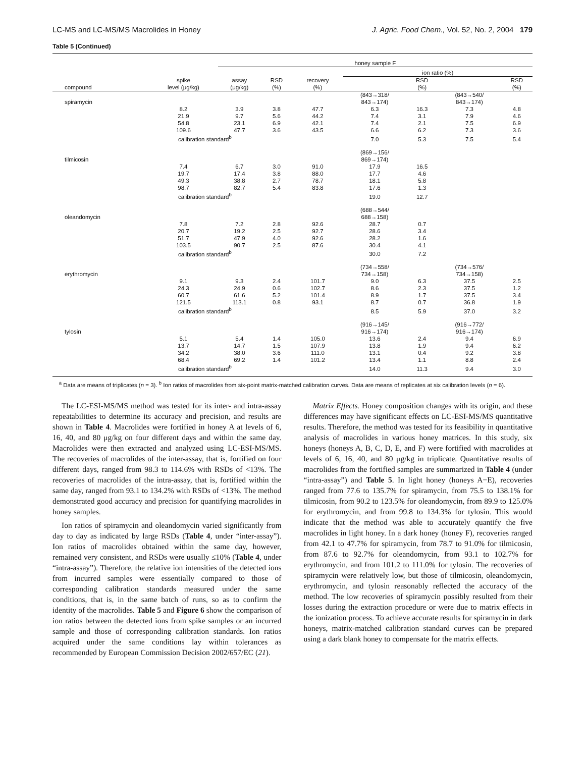LC-MS and LC-MS/MS Macrolides in Honey J. Agric. Food Chem., Vol. 52, No. 2, 2004 179
Table 5 (Continued)
| | | honey sample F | | | | | | |
| --- | --- | --- | --- | --- | --- | --- | --- | --- |
| | | | | | ion ratio (%) | | | |
| compound | spike level (μg/kg) | assay (μg/kg) | RSD (%) | recovery (%) | | RSD (%) | | RSD (%) |
| spiramycin | | | | | (843→318/ 843→174) | | (843→540/ 843→174) | |
| | 8.2 | 3.9 | 3.8 | 47.7 | 6.3 | 16.3 | 7.3 | 4.8 |
| | 21.9 | 9.7 | 5.6 | 44.2 | 7.4 | 3.1 | 7.9 | 4.6 |
| | 54.8 | 23.1 | 6.9 | 42.1 | 7.4 | 2.1 | 7.5 | 6.9 |
| | 109.6 | 47.7 | 3.6 | 43.5 | 6.6 | 6.2 | 7.3 | 3.6 |
| | calibration standard<sup>b</sup> | | | | 7.0 | 5.3 | 7.5 | 5.4 |
| tilmicosin | | | | | (869→156/ 869→174) | | | |
| | 7.4 | 6.7 | 3.0 | 91.0 | 17.9 | 16.5 | | |
| | 19.7 | 17.4 | 3.8 | 88.0 | 17.7 | 4.6 | | |
| | 49.3 | 38.8 | 2.7 | 78.7 | 18.1 | 5.8 | | |
| | 98.7 | 82.7 | 5.4 | 83.8 | 17.6 | 1.3 | | |
| | calibration standard<sup>b</sup> | | | | 19.0 | 12.7 | | |
| oleandomycin | | | | | (688→544/ 688→158) | | | |
| | 7.8 | 7.2 | 2.8 | 92.6 | 28.7 | 0.7 | | |
| | 20.7 | 19.2 | 2.5 | 92.7 | 28.6 | 3.4 | | |
| | 51.7 | 47.9 | 4.0 | 92.6 | 28.2 | 1.6 | | |
| | 103.5 | 90.7 | 2.5 | 87.6 | 30.4 | 4.1 | | |
| | calibration standard<sup>b</sup> | | | | 30.0 | 7.2 | | |
| erythromycin | | | | | (734→558/ 734→158) | | (734→576/ 734→158) | |
| | 9.1 | 9.3 | 2.4 | 101.7 | 9.0 | 6.3 | 37.5 | 2.5 |
| | 24.3 | 24.9 | 0.6 | 102.7 | 8.6 | 2.3 | 37.5 | 1.2 |
| | 60.7 | 61.6 | 5.2 | 101.4 | 8.9 | 1.7 | 37.5 | 3.4 |
| | 121.5 | 113.1 | 0.8 | 93.1 | 8.7 | 0.7 | 36.8 | 1.9 |
| | calibration standard<sup>b</sup> | | | | 8.5 | 5.9 | 37.0 | 3.2 |
| tylosin | | | | | (916→145/ 916→174) | | (916→772/ 916→174) | |
| | 5.1 | 5.4 | 1.4 | 105.0 | 13.6 | 2.4 | 9.4 | 6.9 |
| | 13.7 | 14.7 | 1.5 | 107.9 | 13.8 | 1.9 | 9.4 | 6.2 |
| | 34.2 | 38.0 | 3.6 | 111.0 | 13.1 | 0.4 | 9.2 | 3.8 |
| | 68.4 | 69.2 | 1.4 | 101.2 | 13.4 | 1.1 | 8.8 | 2.4 |
| | calibration standard<sup>b</sup> | | | | 14.0 | 11.3 | 9.4 | 3.0 |
<sup>a</sup> Data are means of triplicates (n = 3). <sup>b</sup> Ion ratios of macrolides from six-point matrix-matched calibration curves. Data are means of replicates at six calibration levels (n = 6).
The LC-ESI-MS/MS method was tested for its inter- and intra-assay repeatabilities to determine its accuracy and precision, and results are shown in Table 4. Macrolides were fortified in honey A at levels of 6, 16, 40, and 80 μg/kg on four different days and within the same day. Macrolides were then extracted and analyzed using LC-ESI-MS/MS. The recoveries of macrolides of the inter-assay, that is, fortified on four different days, ranged from 98.3 to 114.6% with RSDs of <13%. The recoveries of macrolides of the intra-assay, that is, fortified within the same day, ranged from 93.1 to 134.2% with RSDs of <13%. The method demonstrated good accuracy and precision for quantifying macrolides in honey samples.
Ion ratios of spiramycin and oleandomycin varied significantly from day to day as indicated by large RSDs (Table 4, under “inter-assay”). Ion ratios of macrolides obtained within the same day, however, remained very consistent, and RSDs were usually ≤10% (Table 4, under “intra-assay”). Therefore, the relative ion intensities of the detected ions from incurred samples were essentially compared to those of corresponding calibration standards measured under the same conditions, that is, in the same batch of runs, so as to confirm the identity of the macrolides. Table 5 and Figure 6 show the comparison of ion ratios between the detected ions from spike samples or an incurred sample and those of corresponding calibration standards. Ion ratios acquired under the same conditions lay within tolerances as recommended by European Commission Decision 2002/657/EC (21).
Matrix Effects. Honey composition changes with its origin, and these differences may have significant effects on LC-ESI-MS/MS quantitative results. Therefore, the method was tested for its feasibility in quantitative analysis of macrolides in various honey matrices. In this study, six honeys (honeys A, B, C, D, E, and F) were fortified with macrolides at levels of 6, 16, 40, and 80 μg/kg in triplicate. Quantitative results of macrolides from the fortified samples are summarized in Table 4 (under “intra-assay”) and Table 5. In light honey (honeys A−E), recoveries ranged from 77.6 to 135.7% for spiramycin, from 75.5 to 138.1% for tilmicosin, from 90.2 to 123.5% for oleandomycin, from 89.9 to 125.0% for erythromycin, and from 99.8 to 134.3% for tylosin. This would indicate that the method was able to accurately quantify the five macrolides in light honey. In a dark honey (honey F), recoveries ranged from 42.1 to 47.7% for spiramycin, from 78.7 to 91.0% for tilmicosin, from 87.6 to 92.7% for oleandomycin, from 93.1 to 102.7% for erythromycin, and from 101.2 to 111.0% for tylosin. The recoveries of spiramycin were relatively low, but those of tilmicosin, oleandomycin, erythromycin, and tylosin reasonably reflected the accuracy of the method. The low recoveries of spiramycin possibly resulted from their losses during the extraction procedure or were due to matrix effects in the ionization process. To achieve accurate results for spiramycin in dark honeys, matrix-matched calibration standard curves can be prepared using a dark blank honey to compensate for the matrix effects.